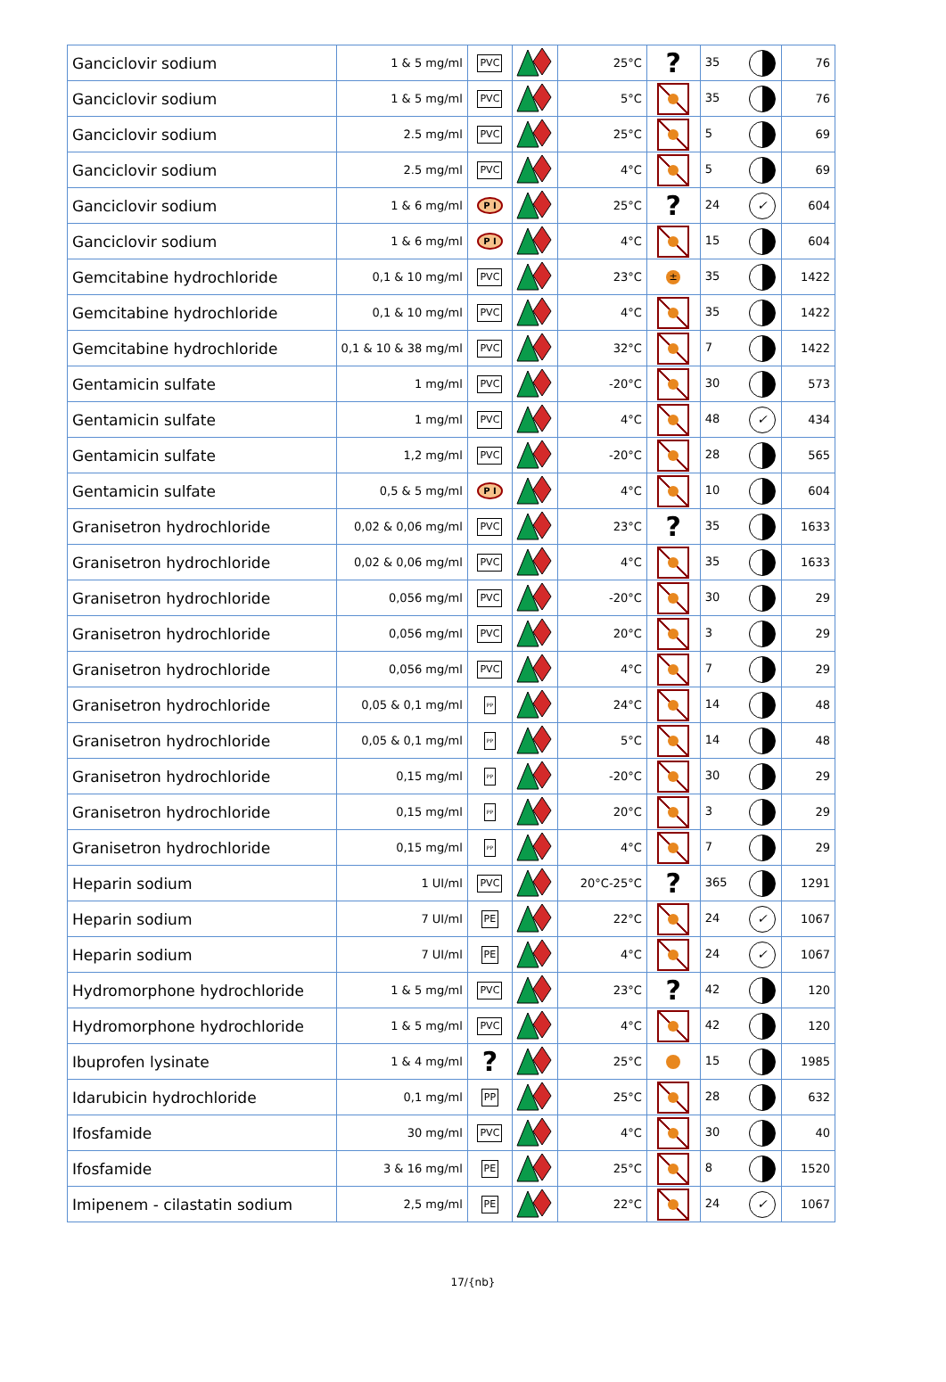| Ganciclovir sodium | 1 & 5 mg/ml | PVC | | 25°C | ? | 35 | 76 |
| Ganciclovir sodium | 1 & 5 mg/ml | PVC | | 5°C | | 35 | 76 |
| Ganciclovir sodium | 2.5 mg/ml | PVC | | 25°C | | 5 | 69 |
| Ganciclovir sodium | 2.5 mg/ml | PVC | | 4°C | | 5 | 69 |
| Ganciclovir sodium | 1 & 6 mg/ml | P I | | 25°C | ? | 24 ✓ | 604 |
| Ganciclovir sodium | 1 & 6 mg/ml | P I | | 4°C | | 15 | 604 |
| Gemcitabine hydrochloride | 0,1 & 10 mg/ml | PVC | | 23°C | ± | 35 | 1422 |
| Gemcitabine hydrochloride | 0,1 & 10 mg/ml | PVC | | 4°C | | 35 | 1422 |
| Gemcitabine hydrochloride | 0,1 & 10 & 38 mg/ml | PVC | | 32°C | | 7 | 1422 |
| Gentamicin sulfate | 1 mg/ml | PVC | | -20°C | | 30 | 573 |
| Gentamicin sulfate | 1 mg/ml | PVC | | 4°C | | 48 ✓ | 434 |
| Gentamicin sulfate | 1,2 mg/ml | PVC | | -20°C | | 28 | 565 |
| Gentamicin sulfate | 0,5 & 5 mg/ml | P I | | 4°C | | 10 | 604 |
| Granisetron hydrochloride | 0,02 & 0,06 mg/ml | PVC | | 23°C | ? | 35 | 1633 |
| Granisetron hydrochloride | 0,02 & 0,06 mg/ml | PVC | | 4°C | | 35 | 1633 |
| Granisetron hydrochloride | 0,056 mg/ml | PVC | | -20°C | | 30 | 29 |
| Granisetron hydrochloride | 0,056 mg/ml | PVC | | 20°C | | 3 | 29 |
| Granisetron hydrochloride | 0,056 mg/ml | PVC | | 4°C | | 7 | 29 |
| Granisetron hydrochloride | 0,05 & 0,1 mg/ml | PP | | 24°C | | 14 | 48 |
| Granisetron hydrochloride | 0,05 & 0,1 mg/ml | PP | | 5°C | | 14 | 48 |
| Granisetron hydrochloride | 0,15 mg/ml | PP | | -20°C | | 30 | 29 |
| Granisetron hydrochloride | 0,15 mg/ml | PP | | 20°C | | 3 | 29 |
| Granisetron hydrochloride | 0,15 mg/ml | PP | | 4°C | | 7 | 29 |
| Heparin sodium | 1 UI/ml | PVC | | 20°C-25°C | ? | 365 | 1291 |
| Heparin sodium | 7 UI/ml | PE | | 22°C | | 24 ✓ | 1067 |
| Heparin sodium | 7 UI/ml | PE | | 4°C | | 24 ✓ | 1067 |
| Hydromorphone hydrochloride | 1 & 5 mg/ml | PVC | | 23°C | ? | 42 | 120 |
| Hydromorphone hydrochloride | 1 & 5 mg/ml | PVC | | 4°C | | 42 | 120 |
| Ibuprofen lysinate | 1 & 4 mg/ml | ? | | 25°C | | 15 | 1985 |
| Idarubicin hydrochloride | 0,1 mg/ml | PP | | 25°C | | 28 | 632 |
| Ifosfamide | 30 mg/ml | PVC | | 4°C | | 30 | 40 |
| Ifosfamide | 3 & 16 mg/ml | PE | | 25°C | | 8 | 1520 |
| Imipenem - cilastatin sodium | 2,5 mg/ml | PE | | 22°C | | 24 ✓ | 1067 |
17/{nb}